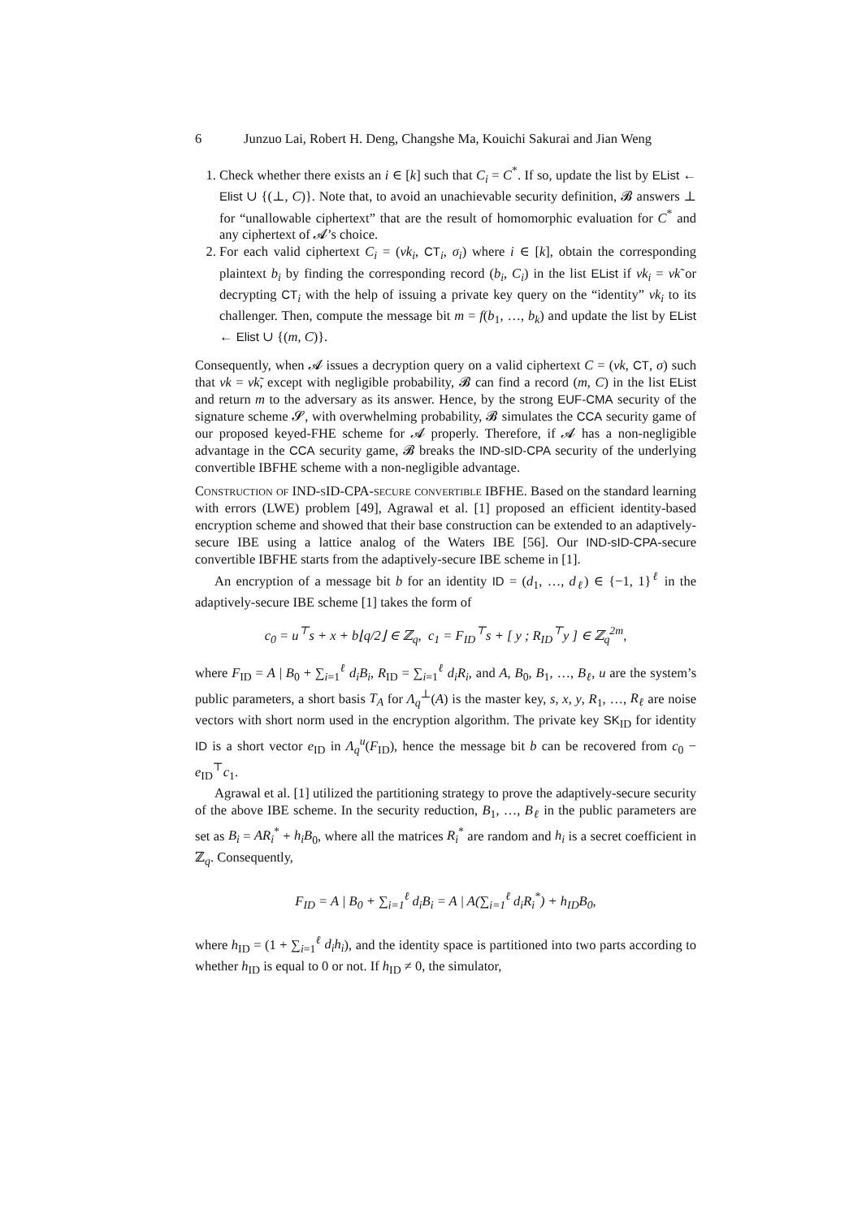6 Junzuo Lai, Robert H. Deng, Changshe Ma, Kouichi Sakurai and Jian Weng
1. Check whether there exists an i ∈ [k] such that C<sub>i</sub> = C<sup>*</sup>. If so, update the list by EList ← Elist ∪ {(⊥, C)}. Note that, to avoid an unachievable security definition, 𝓑 answers ⊥ for “unallowable ciphertext” that are the result of homomorphic evaluation for C<sup>*</sup> and any ciphertext of 𝓐’s choice.
2. For each valid ciphertext C<sub>i</sub> = (vk<sub>i</sub>, CT<sub>i</sub>, σ<sub>i</sub>) where i ∈ [k], obtain the corresponding plaintext b<sub>i</sub> by finding the corresponding record (b<sub>i</sub>, C<sub>i</sub>) in the list EList if vk<sub>i</sub> = vk̃ or decrypting CT<sub>i</sub> with the help of issuing a private key query on the “identity” vk<sub>i</sub> to its challenger. Then, compute the message bit m = f(b<sub>1</sub>, …, b<sub>k</sub>) and update the list by EList ← Elist ∪ {(m, C)}.
Consequently, when 𝓐 issues a decryption query on a valid ciphertext C = (vk, CT, σ) such that vk = vk̃, except with negligible probability, 𝓑 can find a record (m, C) in the list EList and return m to the adversary as its answer. Hence, by the strong EUF-CMA security of the signature scheme 𝓢, with overwhelming probability, 𝓑 simulates the CCA security game of our proposed keyed-FHE scheme for 𝓐 properly. Therefore, if 𝓐 has a non-negligible advantage in the CCA security game, 𝓑 breaks the IND-sID-CPA security of the underlying convertible IBFHE scheme with a non-negligible advantage.
Construction of IND-sID-CPA-secure convertible IBFHE. Based on the standard learning with errors (LWE) problem [49], Agrawal et al. [1] proposed an efficient identity-based encryption scheme and showed that their base construction can be extended to an adaptively-secure IBE using a lattice analog of the Waters IBE [56]. Our IND-sID-CPA-secure convertible IBFHE starts from the adaptively-secure IBE scheme in [1].
An encryption of a message bit b for an identity ID = (d<sub>1</sub>, …, d<sub>ℓ</sub>) ∈ {−1, 1}<sup>ℓ</sup> in the adaptively-secure IBE scheme [1] takes the form of
c<sub>0</sub> = u<sup>⊤</sup>s + x + b⌊q/2⌋ ∈ ℤ<sub>q</sub>, c<sub>1</sub> = F<sub>ID</sub><sup>⊤</sup>s + [ y ; R<sub>ID</sub><sup>⊤</sup>y ] ∈ ℤ<sub>q</sub><sup>2m</sup>,
where F<sub>ID</sub> = A | B<sub>0</sub> + ∑<sub>i=1</sub><sup>ℓ</sup> d<sub>i</sub>B<sub>i</sub>, R<sub>ID</sub> = ∑<sub>i=1</sub><sup>ℓ</sup> d<sub>i</sub>R<sub>i</sub>, and A, B<sub>0</sub>, B<sub>1</sub>, …, B<sub>ℓ</sub>, u are the system’s public parameters, a short basis T<sub>A</sub> for Λ<sub>q</sub><sup>⊥</sup>(A) is the master key, s, x, y, R<sub>1</sub>, …, R<sub>ℓ</sub> are noise vectors with short norm used in the encryption algorithm. The private key SK<sub>ID</sub> for identity ID is a short vector e<sub>ID</sub> in Λ<sub>q</sub><sup>u</sup>(F<sub>ID</sub>), hence the message bit b can be recovered from c<sub>0</sub> − e<sub>ID</sub><sup>⊤</sup>c<sub>1</sub>.
Agrawal et al. [1] utilized the partitioning strategy to prove the adaptively-secure security of the above IBE scheme. In the security reduction, B<sub>1</sub>, …, B<sub>ℓ</sub> in the public parameters are set as B<sub>i</sub> = AR<sub>i</sub><sup>*</sup> + h<sub>i</sub>B<sub>0</sub>, where all the matrices R<sub>i</sub><sup>*</sup> are random and h<sub>i</sub> is a secret coefficient in ℤ<sub>q</sub>. Consequently,
F<sub>ID</sub> = A | B<sub>0</sub> + ∑<sub>i=1</sub><sup>ℓ</sup> d<sub>i</sub>B<sub>i</sub> = A | A(∑<sub>i=1</sub><sup>ℓ</sup> d<sub>i</sub>R<sub>i</sub><sup>*</sup>) + h<sub>ID</sub>B<sub>0</sub>,
where h<sub>ID</sub> = (1 + ∑<sub>i=1</sub><sup>ℓ</sup> d<sub>i</sub>h<sub>i</sub>), and the identity space is partitioned into two parts according to whether h<sub>ID</sub> is equal to 0 or not. If h<sub>ID</sub> ≠ 0, the simulator,